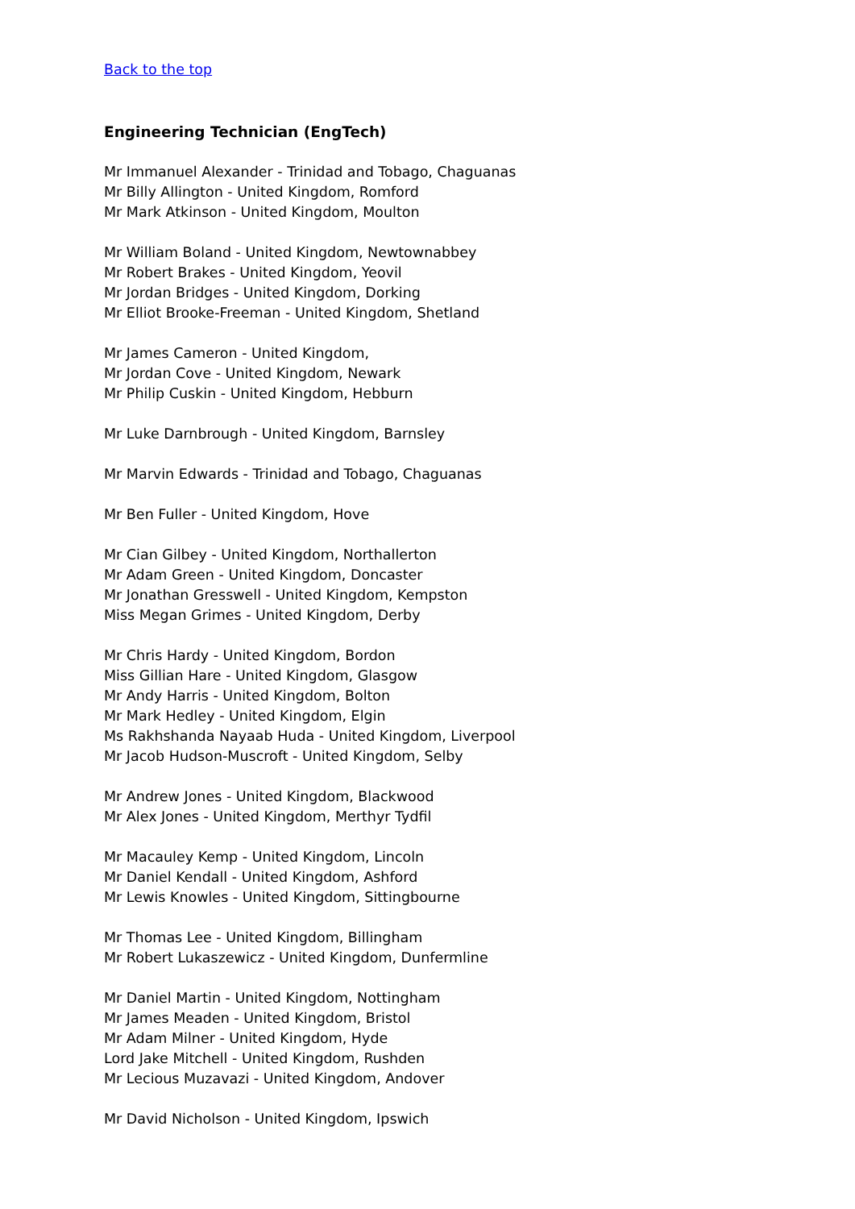Back to the top
Engineering Technician (EngTech)
Mr Immanuel Alexander - Trinidad and Tobago, Chaguanas
Mr Billy Allington - United Kingdom, Romford
Mr Mark Atkinson - United Kingdom, Moulton
Mr William Boland - United Kingdom, Newtownabbey
Mr Robert Brakes - United Kingdom, Yeovil
Mr Jordan Bridges - United Kingdom, Dorking
Mr Elliot Brooke-Freeman - United Kingdom, Shetland
Mr James Cameron - United Kingdom,
Mr Jordan Cove - United Kingdom, Newark
Mr Philip Cuskin - United Kingdom, Hebburn
Mr Luke Darnbrough - United Kingdom, Barnsley
Mr Marvin Edwards - Trinidad and Tobago, Chaguanas
Mr Ben Fuller - United Kingdom, Hove
Mr Cian Gilbey - United Kingdom, Northallerton
Mr Adam Green - United Kingdom, Doncaster
Mr Jonathan Gresswell - United Kingdom, Kempston
Miss Megan Grimes - United Kingdom, Derby
Mr Chris Hardy - United Kingdom, Bordon
Miss Gillian Hare - United Kingdom, Glasgow
Mr Andy Harris - United Kingdom, Bolton
Mr Mark Hedley - United Kingdom, Elgin
Ms Rakhshanda Nayaab Huda - United Kingdom, Liverpool
Mr Jacob Hudson-Muscroft - United Kingdom, Selby
Mr Andrew Jones - United Kingdom, Blackwood
Mr Alex Jones - United Kingdom, Merthyr Tydfil
Mr Macauley Kemp - United Kingdom, Lincoln
Mr Daniel Kendall - United Kingdom, Ashford
Mr Lewis Knowles - United Kingdom, Sittingbourne
Mr Thomas Lee - United Kingdom, Billingham
Mr Robert Lukaszewicz - United Kingdom, Dunfermline
Mr Daniel Martin - United Kingdom, Nottingham
Mr James Meaden - United Kingdom, Bristol
Mr Adam Milner - United Kingdom, Hyde
Lord Jake Mitchell - United Kingdom, Rushden
Mr Lecious Muzavazi - United Kingdom, Andover
Mr David Nicholson - United Kingdom, Ipswich